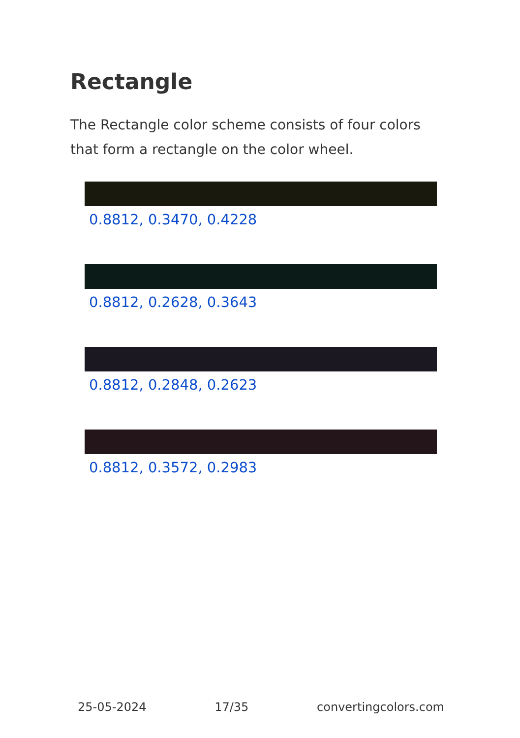Rectangle
The Rectangle color scheme consists of four colors that form a rectangle on the color wheel.
0.8812, 0.3470, 0.4228
0.8812, 0.2628, 0.3643
0.8812, 0.2848, 0.2623
0.8812, 0.3572, 0.2983
25-05-2024 17/35 convertingcolors.com